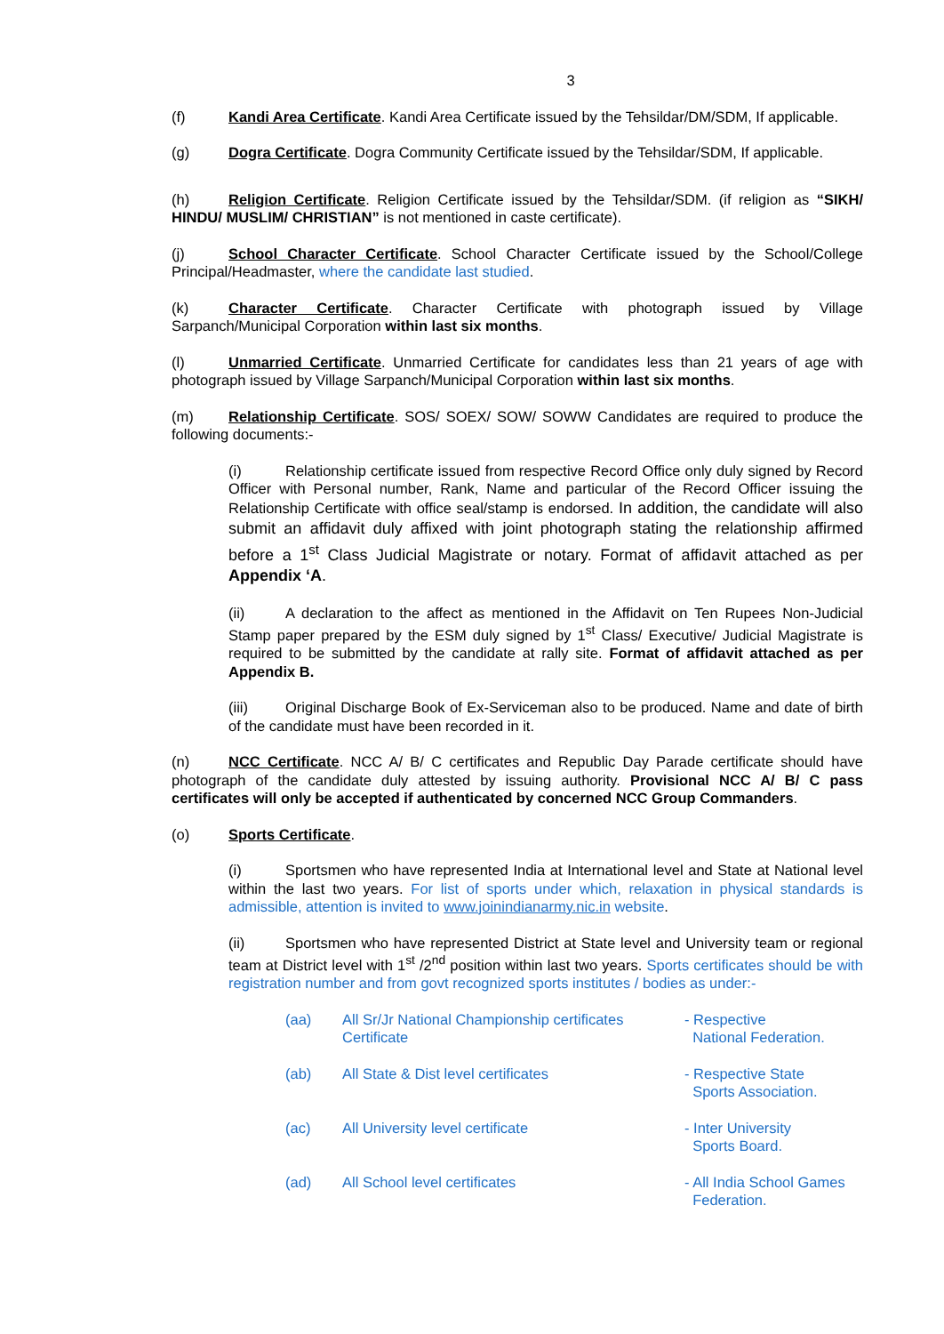3
(f) Kandi Area Certificate. Kandi Area Certificate issued by the Tehsildar/DM/SDM, If applicable.
(g) Dogra Certificate. Dogra Community Certificate issued by the Tehsildar/SDM, If applicable.
(h) Religion Certificate. Religion Certificate issued by the Tehsildar/SDM. (if religion as “SIKH/ HINDU/ MUSLIM/ CHRISTIAN” is not mentioned in caste certificate).
(j) School Character Certificate. School Character Certificate issued by the School/College Principal/Headmaster, where the candidate last studied.
(k) Character Certificate. Character Certificate with photograph issued by Village Sarpanch/Municipal Corporation within last six months.
(l) Unmarried Certificate. Unmarried Certificate for candidates less than 21 years of age with photograph issued by Village Sarpanch/Municipal Corporation within last six months.
(m) Relationship Certificate. SOS/ SOEX/ SOW/ SOWW Candidates are required to produce the following documents:-
(i) Relationship certificate issued from respective Record Office only duly signed by Record Officer with Personal number, Rank, Name and particular of the Record Officer issuing the Relationship Certificate with office seal/stamp is endorsed. In addition, the candidate will also submit an affidavit duly affixed with joint photograph stating the relationship affirmed before a 1<sup>st</sup> Class Judicial Magistrate or notary. Format of affidavit attached as per Appendix ‘A.
(ii) A declaration to the affect as mentioned in the Affidavit on Ten Rupees Non-Judicial Stamp paper prepared by the ESM duly signed by 1<sup>st</sup> Class/ Executive/ Judicial Magistrate is required to be submitted by the candidate at rally site. Format of affidavit attached as per Appendix B.
(iii) Original Discharge Book of Ex-Serviceman also to be produced. Name and date of birth of the candidate must have been recorded in it.
(n) NCC Certificate. NCC A/ B/ C certificates and Republic Day Parade certificate should have photograph of the candidate duly attested by issuing authority. Provisional NCC A/ B/ C pass certificates will only be accepted if authenticated by concerned NCC Group Commanders.
(o) Sports Certificate.
(i) Sportsmen who have represented India at International level and State at National level within the last two years. For list of sports under which, relaxation in physical standards is admissible, attention is invited to www.joinindianarmy.nic.in website.
(ii) Sportsmen who have represented District at State level and University team or regional team at District level with 1<sup>st</sup> /2<sup>nd</sup> position within last two years. Sports certificates should be with registration number and from govt recognized sports institutes / bodies as under:-
| (aa) | All Sr/Jr National Championship certificates Certificate | - Respective National Federation. |
| (ab) | All State & Dist level certificates | - Respective State Sports Association. |
| (ac) | All University level certificate | - Inter University Sports Board. |
| (ad) | All School level certificates | - All India School Games Federation. |